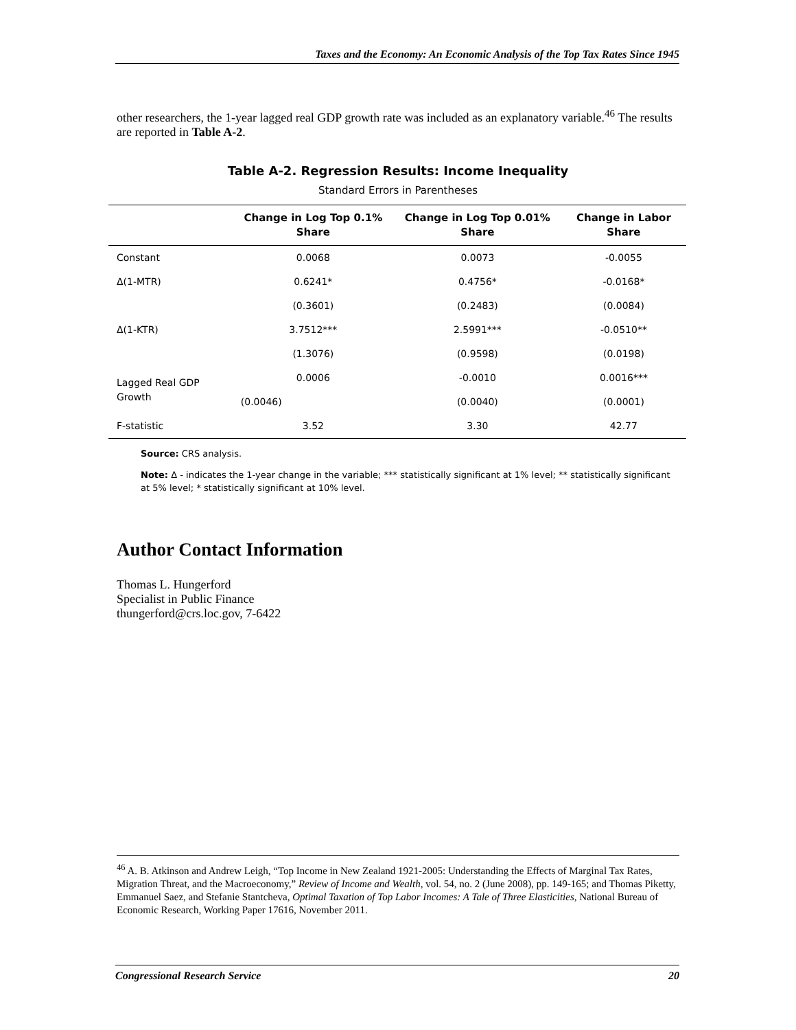Taxes and the Economy: An Economic Analysis of the Top Tax Rates Since 1945
other researchers, the 1-year lagged real GDP growth rate was included as an explanatory variable.<sup>46</sup> The results are reported in Table A-2.
Table A-2. Regression Results: Income Inequality
Standard Errors in Parentheses
| | Change in Log Top 0.1% Share | Change in Log Top 0.01% Share | Change in Labor Share |
| --- | --- | --- | --- |
| Constant | 0.0068 | 0.0073 | -0.0055 |
| Δ(1-MTR) | 0.6241* | 0.4756* | -0.0168* |
| | (0.3601) | (0.2483) | (0.0084) |
| Δ(1-KTR) | 3.7512*** | 2.5991*** | -0.0510** |
| | (1.3076) | (0.9598) | (0.0198) |
| Lagged Real GDP Growth | 0.0006 | -0.0010 | 0.0016*** |
| | (0.0046) | (0.0040) | (0.0001) |
| F-statistic | 3.52 | 3.30 | 42.77 |
Source: CRS analysis.
Note: Δ - indicates the 1-year change in the variable; *** statistically significant at 1% level; ** statistically significant at 5% level; * statistically significant at 10% level.
Author Contact Information
Thomas L. Hungerford
Specialist in Public Finance
thungerford@crs.loc.gov, 7-6422
<sup>46</sup> A. B. Atkinson and Andrew Leigh, “Top Income in New Zealand 1921-2005: Understanding the Effects of Marginal Tax Rates, Migration Threat, and the Macroeconomy,” Review of Income and Wealth, vol. 54, no. 2 (June 2008), pp. 149-165; and Thomas Piketty, Emmanuel Saez, and Stefanie Stantcheva, Optimal Taxation of Top Labor Incomes: A Tale of Three Elasticities, National Bureau of Economic Research, Working Paper 17616, November 2011.
Congressional Research Service 20